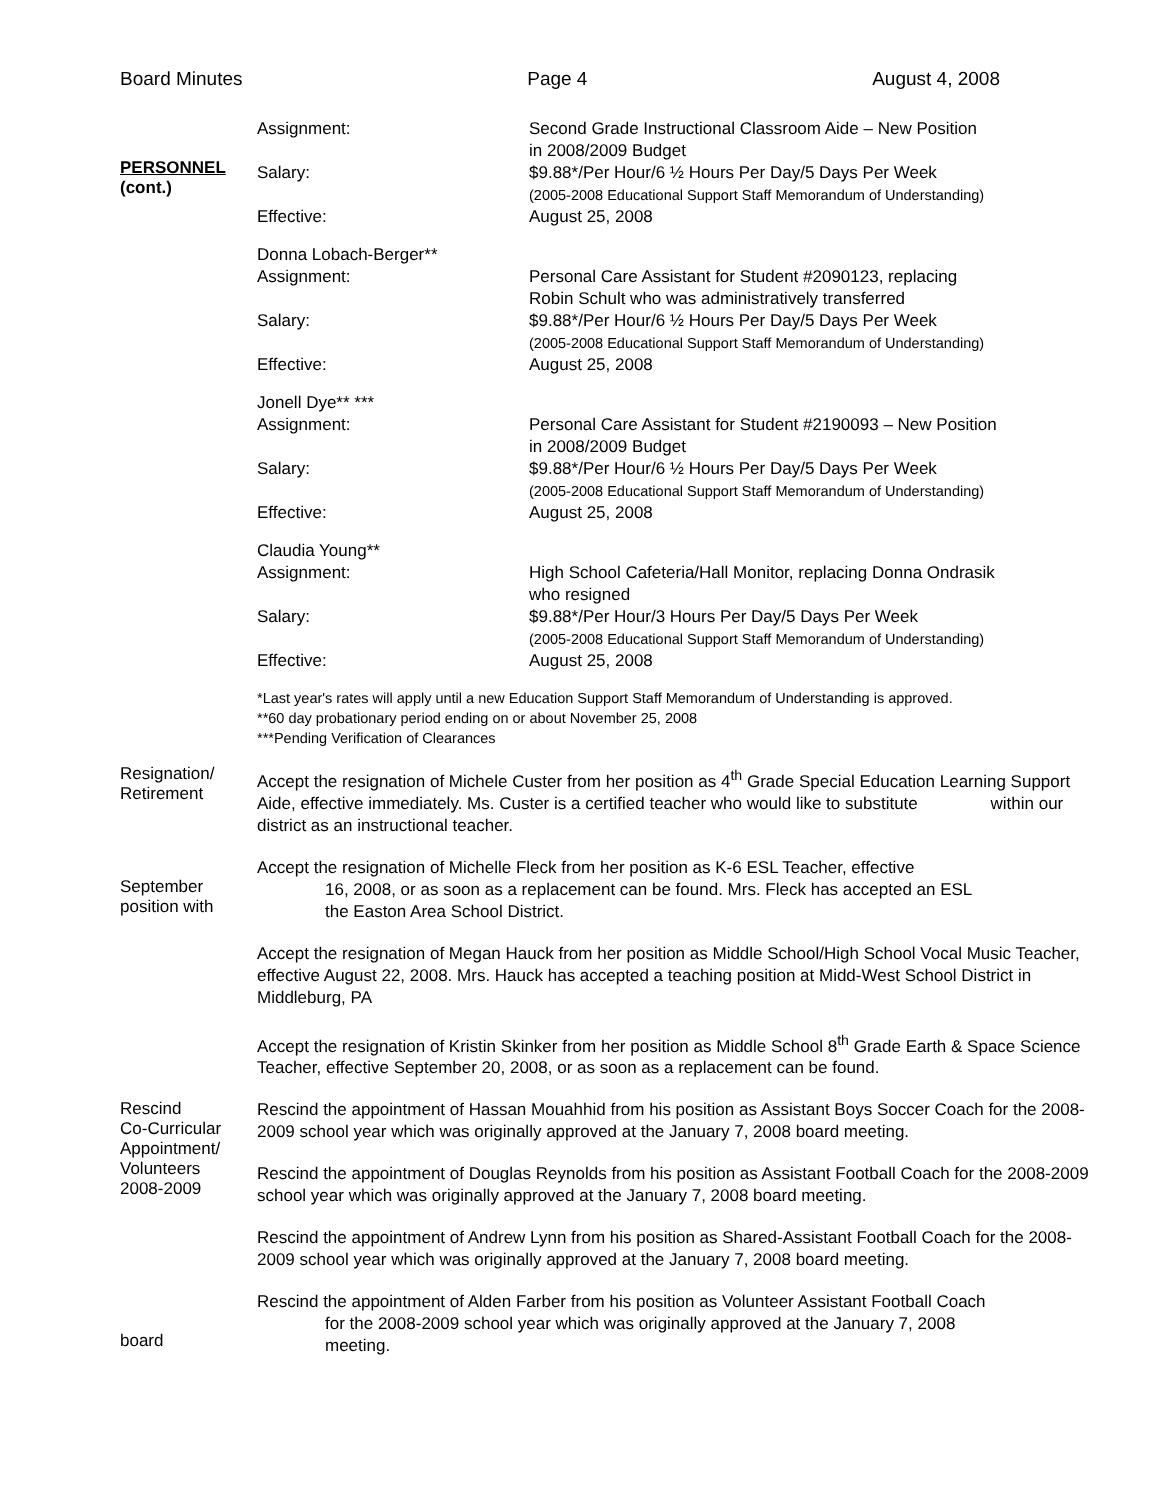Board Minutes Page 4 August 4, 2008
PERSONNEL
(cont.)
Assignment: Second Grade Instructional Classroom Aide – New Position
in 2008/2009 Budget
Salary: $9.88*/Per Hour/6 ½ Hours Per Day/5 Days Per Week
(2005-2008 Educational Support Staff Memorandum of Understanding)
Effective: August 25, 2008
Donna Lobach-Berger**
Assignment: Personal Care Assistant for Student #2090123, replacing
Robin Schult who was administratively transferred
Salary: $9.88*/Per Hour/6 ½ Hours Per Day/5 Days Per Week
(2005-2008 Educational Support Staff Memorandum of Understanding)
Effective: August 25, 2008
Jonell Dye** ***
Assignment: Personal Care Assistant for Student #2190093 – New Position
in 2008/2009 Budget
Salary: $9.88*/Per Hour/6 ½ Hours Per Day/5 Days Per Week
(2005-2008 Educational Support Staff Memorandum of Understanding)
Effective: August 25, 2008
Claudia Young**
Assignment: High School Cafeteria/Hall Monitor, replacing Donna Ondrasik
who resigned
Salary: $9.88*/Per Hour/3 Hours Per Day/5 Days Per Week
(2005-2008 Educational Support Staff Memorandum of Understanding)
Effective: August 25, 2008
*Last year's rates will apply until a new Education Support Staff Memorandum of Understanding is approved.
**60 day probationary period ending on or about November 25, 2008
***Pending Verification of Clearances
Resignation/
Retirement
Accept the resignation of Michele Custer from her position as 4<sup>th</sup> Grade Special Education Learning Support Aide, effective immediately. Ms. Custer is a certified teacher who would like to substitute within our district as an instructional teacher.
September
position with
Accept the resignation of Michelle Fleck from her position as K-6 ESL Teacher, effective
16, 2008, or as soon as a replacement can be found. Mrs. Fleck has accepted an ESL
the Easton Area School District.
Accept the resignation of Megan Hauck from her position as Middle School/High School Vocal Music Teacher, effective August 22, 2008. Mrs. Hauck has accepted a teaching position at Midd-West School District in Middleburg, PA
Accept the resignation of Kristin Skinker from her position as Middle School 8<sup>th</sup> Grade Earth & Space Science Teacher, effective September 20, 2008, or as soon as a replacement can be found.
Rescind
Co-Curricular
Appointment/
Volunteers
2008-2009
Rescind the appointment of Hassan Mouahhid from his position as Assistant Boys Soccer Coach for the 2008-2009 school year which was originally approved at the January 7, 2008 board meeting.
Rescind the appointment of Douglas Reynolds from his position as Assistant Football Coach for the 2008-2009 school year which was originally approved at the January 7, 2008 board meeting.
Rescind the appointment of Andrew Lynn from his position as Shared-Assistant Football Coach for the 2008-2009 school year which was originally approved at the January 7, 2008 board meeting.
board
Rescind the appointment of Alden Farber from his position as Volunteer Assistant Football Coach
for the 2008-2009 school year which was originally approved at the January 7, 2008
meeting.